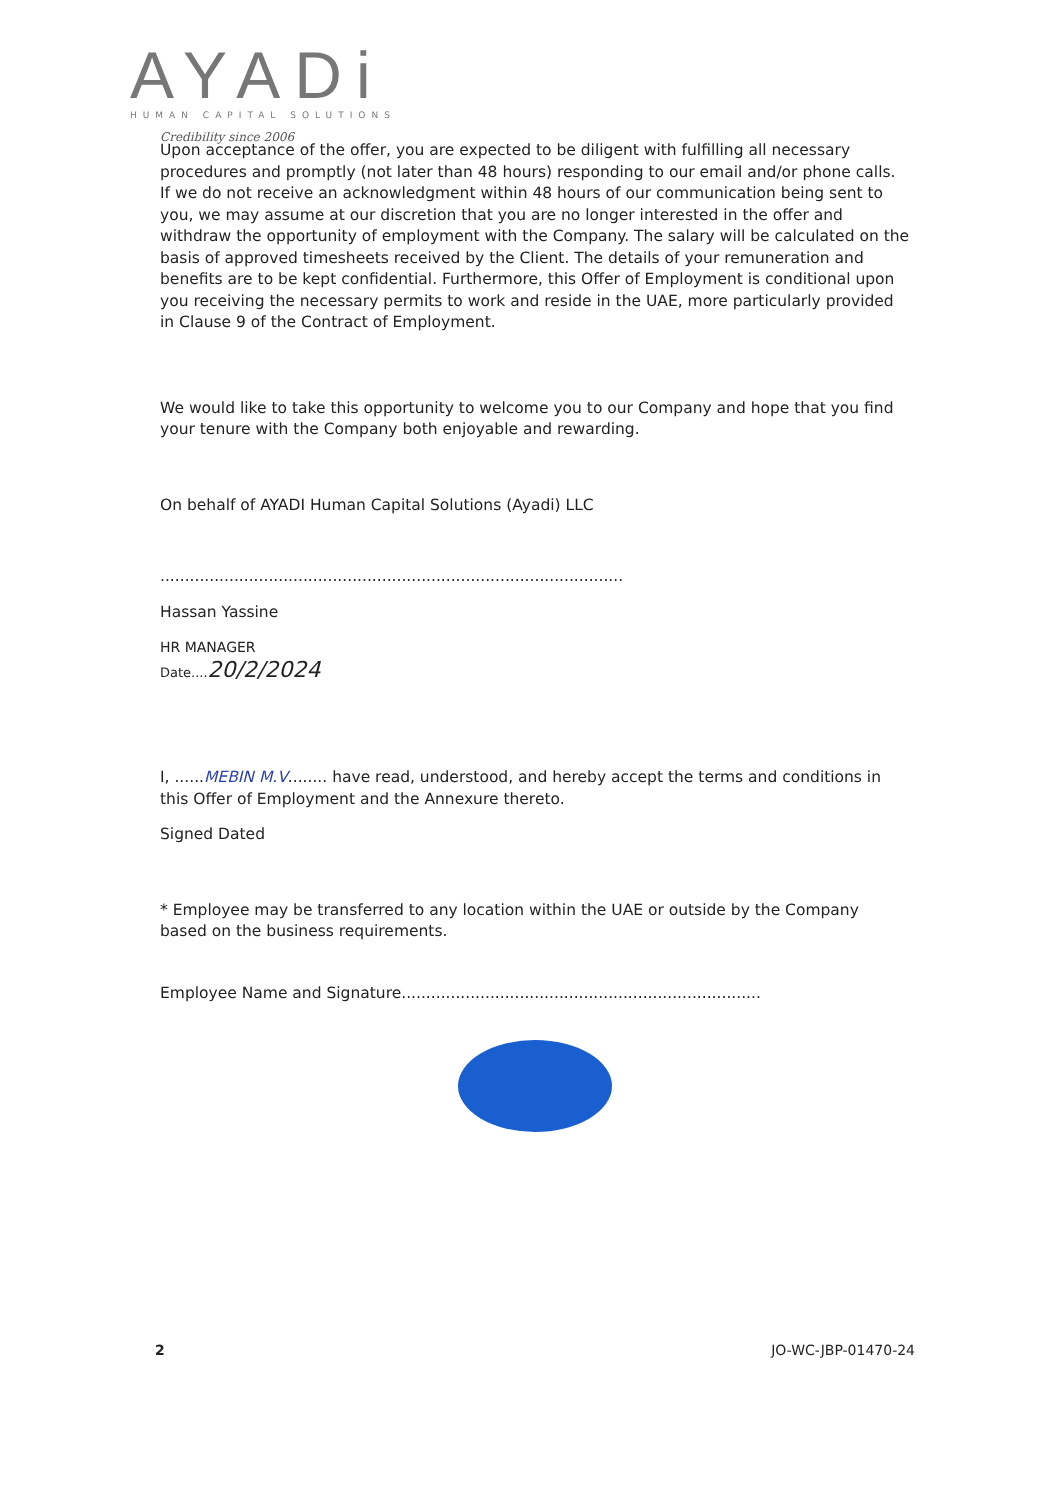AYADi
HUMAN CAPITAL SOLUTIONS
Credibility since 2006
Upon acceptance of the offer, you are expected to be diligent with fulfilling all necessary procedures and promptly (not later than 48 hours) responding to our email and/or phone calls. If we do not receive an acknowledgment within 48 hours of our communication being sent to you, we may assume at our discretion that you are no longer interested in the offer and withdraw the opportunity of employment with the Company. The salary will be calculated on the basis of approved timesheets received by the Client. The details of your remuneration and benefits are to be kept confidential. Furthermore, this Offer of Employment is conditional upon you receiving the necessary permits to work and reside in the UAE, more particularly provided in Clause 9 of the Contract of Employment.
We would like to take this opportunity to welcome you to our Company and hope that you find your tenure with the Company both enjoyable and rewarding.
On behalf of AYADI Human Capital Solutions (Ayadi) LLC
..............................................................................................
Hassan Yassine
HR MANAGER
Date....20/2/2024
I, ......MEBIN M.V........ have read, understood, and hereby accept the terms and conditions in this Offer of Employment and the Annexure thereto.
Signed Dated
* Employee may be transferred to any location within the UAE or outside by the Company based on the business requirements.
Employee Name and Signature.........................................................................
2 JO-WC-JBP-01470-24